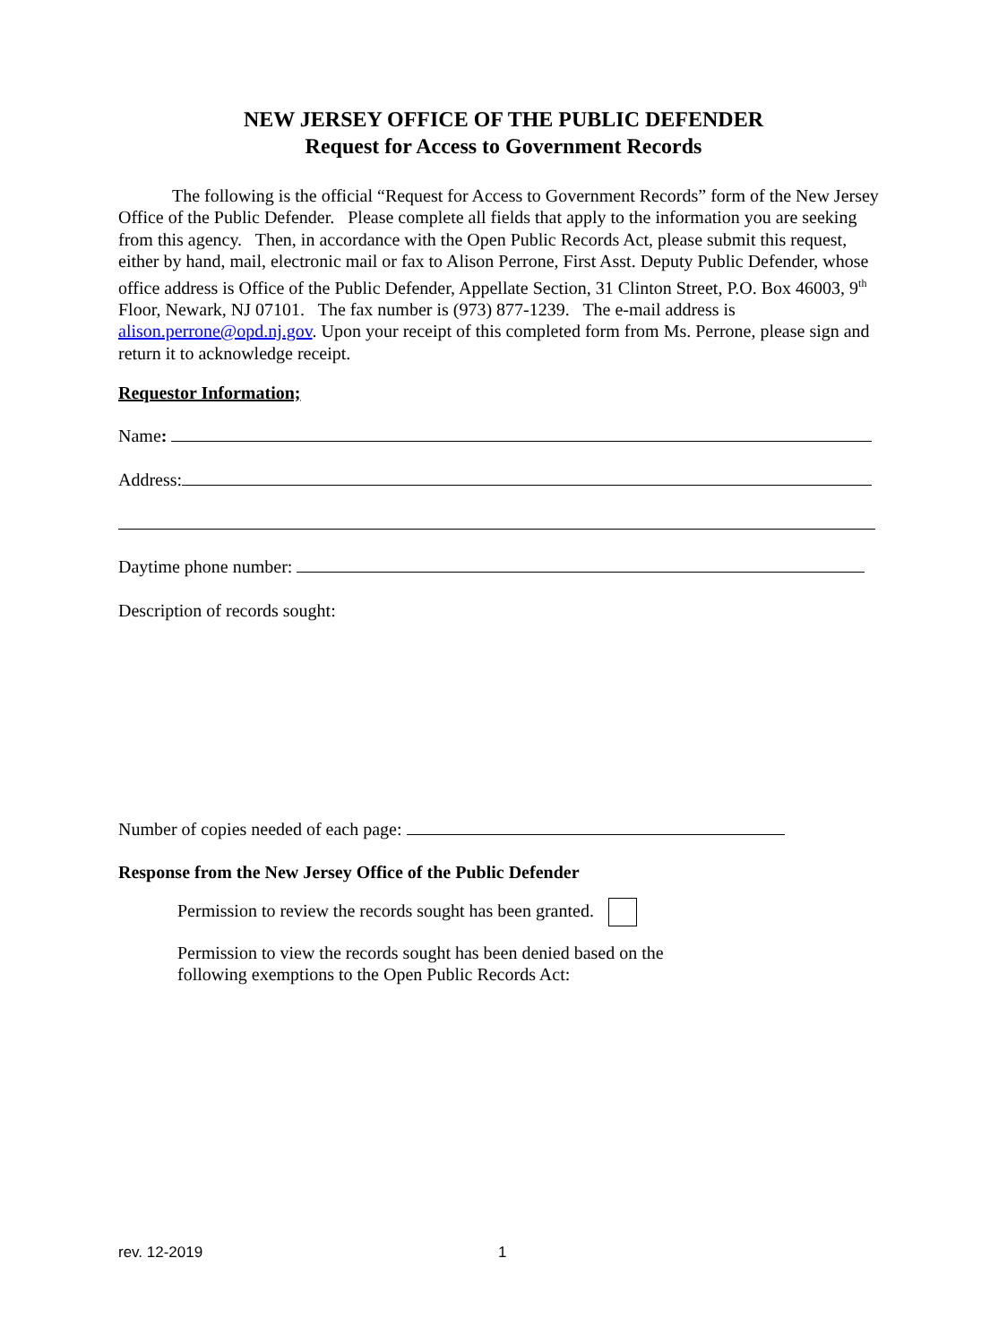NEW JERSEY OFFICE OF THE PUBLIC DEFENDER
Request for Access to Government Records
The following is the official “Request for Access to Government Records” form of the New Jersey Office of the Public Defender. Please complete all fields that apply to the information you are seeking from this agency. Then, in accordance with the Open Public Records Act, please submit this request, either by hand, mail, electronic mail or fax to Alison Perrone, First Asst. Deputy Public Defender, whose office address is Office of the Public Defender, Appellate Section, 31 Clinton Street, P.O. Box 46003, 9<sup>th</sup> Floor, Newark, NJ 07101. The fax number is (973) 877-1239. The e-mail address is alison.perrone@opd.nj.gov. Upon your receipt of this completed form from Ms. Perrone, please sign and return it to acknowledge receipt.
Requestor Information;
Name:
Address:
Daytime phone number:
Description of records sought:
Number of copies needed of each page:
Response from the New Jersey Office of the Public Defender
Permission to review the records sought has been granted.
Permission to view the records sought has been denied based on the following exemptions to the Open Public Records Act:
rev. 12-2019 1